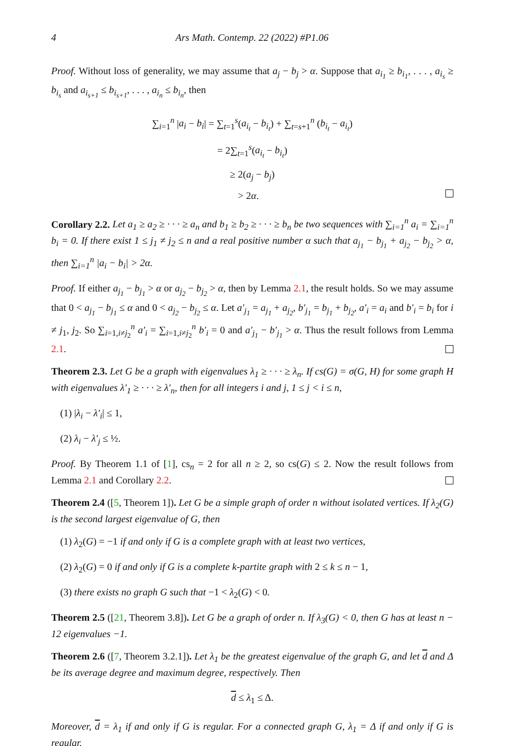4 Ars Math. Contemp. 22 (2022) #P1.06
Proof. Without loss of generality, we may assume that a<sub>j</sub> − b<sub>j</sub> > α. Suppose that a<sub>i<sub>1</sub></sub> ≥ b<sub>i<sub>1</sub></sub>, . . . , a<sub>i<sub>s</sub></sub> ≥ b<sub>i<sub>s</sub></sub> and a<sub>i<sub>s+1</sub></sub> ≤ b<sub>i<sub>s+1</sub></sub>, . . . , a<sub>i<sub>n</sub></sub> ≤ b<sub>i<sub>n</sub></sub>, then
∑<sub>i=1</sub><sup>n</sup> |a<sub>i</sub> − b<sub>i</sub>| = ∑<sub>t=1</sub><sup>s</sup>(a<sub>i<sub>t</sub></sub> − b<sub>i<sub>t</sub></sub>) + ∑<sub>t=s+1</sub><sup>n</sup> (b<sub>i<sub>t</sub></sub> − a<sub>i<sub>t</sub></sub>)
= 2∑<sub>t=1</sub><sup>s</sup>(a<sub>i<sub>t</sub></sub> − b<sub>i<sub>t</sub></sub>)
≥ 2(a<sub>j</sub> − b<sub>j</sub>)
> 2α.
Corollary 2.2. Let a<sub>1</sub> ≥ a<sub>2</sub> ≥ · · · ≥ a<sub>n</sub> and b<sub>1</sub> ≥ b<sub>2</sub> ≥ · · · ≥ b<sub>n</sub> be two sequences with ∑<sub>i=1</sub><sup>n</sup> a<sub>i</sub> = ∑<sub>i=1</sub><sup>n</sup> b<sub>i</sub> = 0. If there exist 1 ≤ j<sub>1</sub> ≠ j<sub>2</sub> ≤ n and a real positive number α such that a<sub>j<sub>1</sub></sub> − b<sub>j<sub>1</sub></sub> + a<sub>j<sub>2</sub></sub> − b<sub>j<sub>2</sub></sub> > α, then ∑<sub>i=1</sub><sup>n</sup> |a<sub>i</sub> − b<sub>i</sub>| > 2α.
Proof. If either a<sub>j<sub>1</sub></sub> − b<sub>j<sub>1</sub></sub> > α or a<sub>j<sub>2</sub></sub> − b<sub>j<sub>2</sub></sub> > α, then by Lemma 2.1, the result holds. So we may assume that 0 < a<sub>j<sub>1</sub></sub> − b<sub>j<sub>1</sub></sub> ≤ α and 0 < a<sub>j<sub>2</sub></sub> − b<sub>j<sub>2</sub></sub> ≤ α. Let a′<sub>j<sub>1</sub></sub> = a<sub>j<sub>1</sub></sub> + a<sub>j<sub>2</sub></sub>, b′<sub>j<sub>1</sub></sub> = b<sub>j<sub>1</sub></sub> + b<sub>j<sub>2</sub></sub>, a′<sub>i</sub> = a<sub>i</sub> and b′<sub>i</sub> = b<sub>i</sub> for i ≠ j<sub>1</sub>, j<sub>2</sub>. So ∑<sub>i=1,i≠j<sub>2</sub></sub><sup>n</sup> a′<sub>i</sub> = ∑<sub>i=1,i≠j<sub>2</sub></sub><sup>n</sup> b′<sub>i</sub> = 0 and a′<sub>j<sub>1</sub></sub> − b′<sub>j<sub>1</sub></sub> > α. Thus the result follows from Lemma 2.1.
Theorem 2.3. Let G be a graph with eigenvalues λ<sub>1</sub> ≥ · · · ≥ λ<sub>n</sub>. If cs(G) = σ(G, H) for some graph H with eigenvalues λ′<sub>1</sub> ≥ · · · ≥ λ′<sub>n</sub>, then for all integers i and j, 1 ≤ j < i ≤ n,
(1) |λ<sub>i</sub> − λ′<sub>i</sub>| ≤ 1,
(2) λ<sub>i</sub> − λ′<sub>j</sub> ≤ ½.
Proof. By Theorem 1.1 of [1], cs<sub>n</sub> = 2 for all n ≥ 2, so cs(G) ≤ 2. Now the result follows from Lemma 2.1 and Corollary 2.2.
Theorem 2.4 ([5, Theorem 1]). Let G be a simple graph of order n without isolated vertices. If λ<sub>2</sub>(G) is the second largest eigenvalue of G, then
(1) λ<sub>2</sub>(G) = −1 if and only if G is a complete graph with at least two vertices,
(2) λ<sub>2</sub>(G) = 0 if and only if G is a complete k-partite graph with 2 ≤ k ≤ n − 1,
(3) there exists no graph G such that −1 < λ<sub>2</sub>(G) < 0.
Theorem 2.5 ([21, Theorem 3.8]). Let G be a graph of order n. If λ<sub>3</sub>(G) < 0, then G has at least n − 12 eigenvalues −1.
Theorem 2.6 ([7, Theorem 3.2.1]). Let λ<sub>1</sub> be the greatest eigenvalue of the graph G, and let d and Δ be its average degree and maximum degree, respectively. Then
d ≤ λ<sub>1</sub> ≤ Δ.
Moreover, d = λ<sub>1</sub> if and only if G is regular. For a connected graph G, λ<sub>1</sub> = Δ if and only if G is regular.